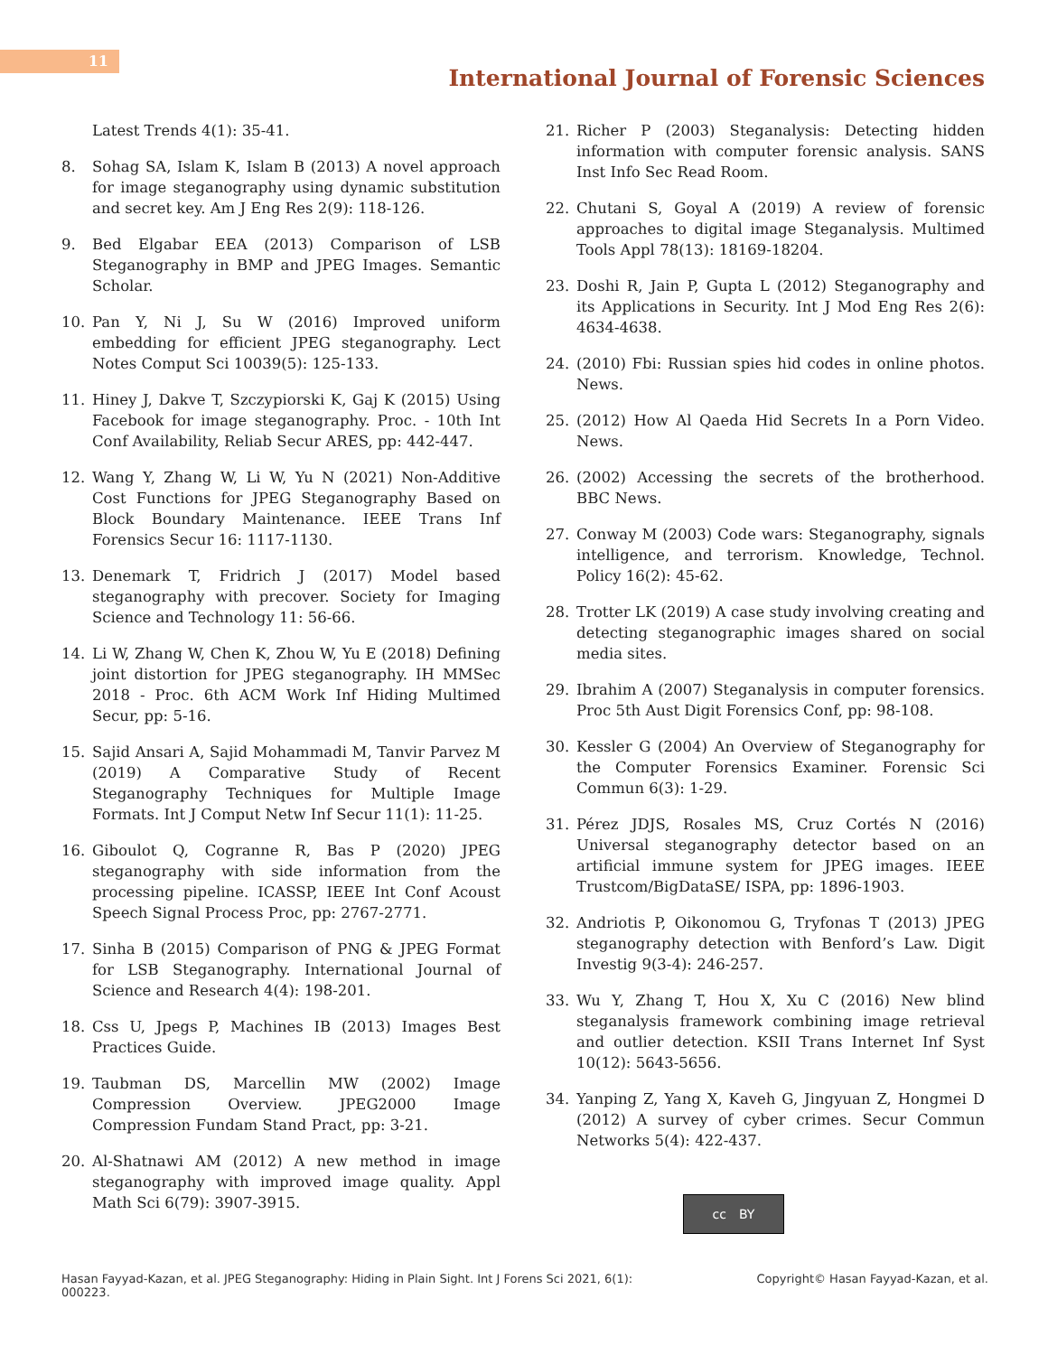11
International Journal of Forensic Sciences
Latest Trends 4(1): 35-41.
8. Sohag SA, Islam K, Islam B (2013) A novel approach for image steganography using dynamic substitution and secret key. Am J Eng Res 2(9): 118-126.
9. Bed Elgabar EEA (2013) Comparison of LSB Steganography in BMP and JPEG Images. Semantic Scholar.
10. Pan Y, Ni J, Su W (2016) Improved uniform embedding for efficient JPEG steganography. Lect Notes Comput Sci 10039(5): 125-133.
11. Hiney J, Dakve T, Szczypiorski K, Gaj K (2015) Using Facebook for image steganography. Proc. - 10th Int Conf Availability, Reliab Secur ARES, pp: 442-447.
12. Wang Y, Zhang W, Li W, Yu N (2021) Non-Additive Cost Functions for JPEG Steganography Based on Block Boundary Maintenance. IEEE Trans Inf Forensics Secur 16: 1117-1130.
13. Denemark T, Fridrich J (2017) Model based steganography with precover. Society for Imaging Science and Technology 11: 56-66.
14. Li W, Zhang W, Chen K, Zhou W, Yu E (2018) Defining joint distortion for JPEG steganography. IH MMSec 2018 - Proc. 6th ACM Work Inf Hiding Multimed Secur, pp: 5-16.
15. Sajid Ansari A, Sajid Mohammadi M, Tanvir Parvez M (2019) A Comparative Study of Recent Steganography Techniques for Multiple Image Formats. Int J Comput Netw Inf Secur 11(1): 11-25.
16. Giboulot Q, Cogranne R, Bas P (2020) JPEG steganography with side information from the processing pipeline. ICASSP, IEEE Int Conf Acoust Speech Signal Process Proc, pp: 2767-2771.
17. Sinha B (2015) Comparison of PNG & JPEG Format for LSB Steganography. International Journal of Science and Research 4(4): 198-201.
18. Css U, Jpegs P, Machines IB (2013) Images Best Practices Guide.
19. Taubman DS, Marcellin MW (2002) Image Compression Overview. JPEG2000 Image Compression Fundam Stand Pract, pp: 3-21.
20. Al-Shatnawi AM (2012) A new method in image steganography with improved image quality. Appl Math Sci 6(79): 3907-3915.
21. Richer P (2003) Steganalysis: Detecting hidden information with computer forensic analysis. SANS Inst Info Sec Read Room.
22. Chutani S, Goyal A (2019) A review of forensic approaches to digital image Steganalysis. Multimed Tools Appl 78(13): 18169-18204.
23. Doshi R, Jain P, Gupta L (2012) Steganography and its Applications in Security. Int J Mod Eng Res 2(6): 4634-4638.
24. (2010) Fbi: Russian spies hid codes in online photos. News.
25. (2012) How Al Qaeda Hid Secrets In a Porn Video. News.
26. (2002) Accessing the secrets of the brotherhood. BBC News.
27. Conway M (2003) Code wars: Steganography, signals intelligence, and terrorism. Knowledge, Technol. Policy 16(2): 45-62.
28. Trotter LK (2019) A case study involving creating and detecting steganographic images shared on social media sites.
29. Ibrahim A (2007) Steganalysis in computer forensics. Proc 5th Aust Digit Forensics Conf, pp: 98-108.
30. Kessler G (2004) An Overview of Steganography for the Computer Forensics Examiner. Forensic Sci Commun 6(3): 1-29.
31. Pérez JDJS, Rosales MS, Cruz Cortés N (2016) Universal steganography detector based on an artificial immune system for JPEG images. IEEE Trustcom/BigDataSE/ ISPA, pp: 1896-1903.
32. Andriotis P, Oikonomou G, Tryfonas T (2013) JPEG steganography detection with Benford’s Law. Digit Investig 9(3-4): 246-257.
33. Wu Y, Zhang T, Hou X, Xu C (2016) New blind steganalysis framework combining image retrieval and outlier detection. KSII Trans Internet Inf Syst 10(12): 5643-5656.
34. Yanping Z, Yang X, Kaveh G, Jingyuan Z, Hongmei D (2012) A survey of cyber crimes. Secur Commun Networks 5(4): 422-437.
cc BY
Hasan Fayyad-Kazan, et al. JPEG Steganography: Hiding in Plain Sight. Int J Forens Sci 2021, 6(1):
000223. Copyright© Hasan Fayyad-Kazan, et al.